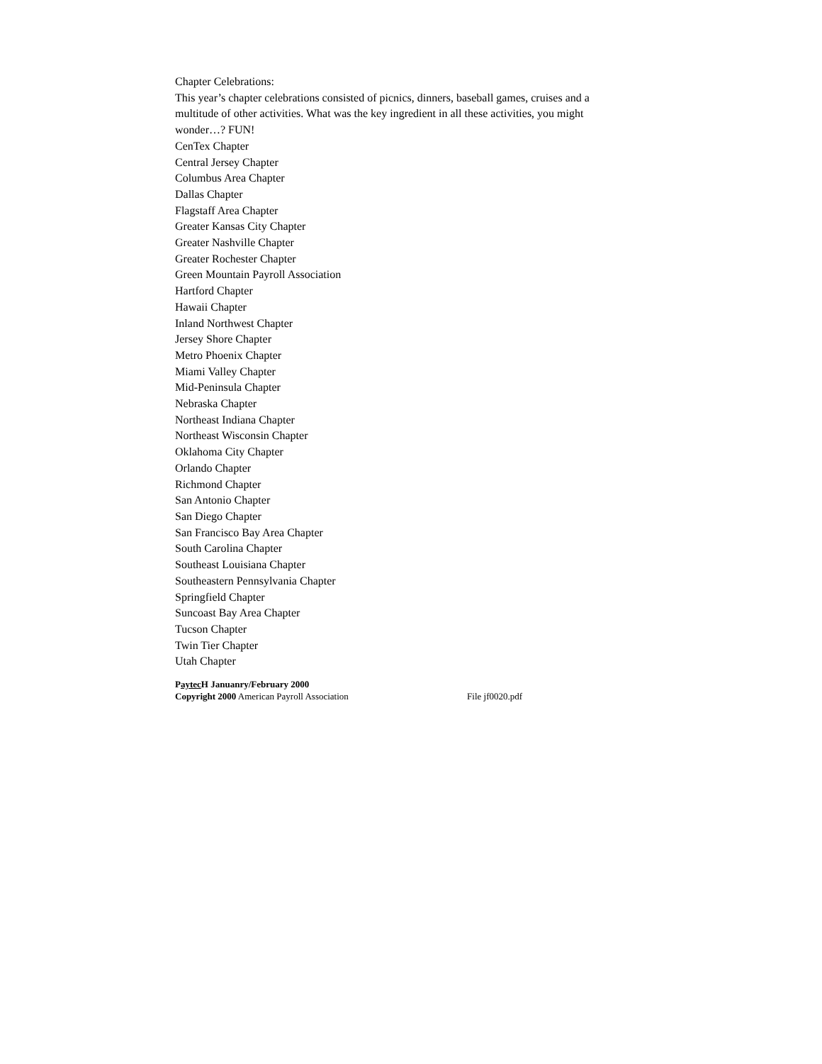Chapter Celebrations:
This year’s chapter celebrations consisted of picnics, dinners, baseball games, cruises and a multitude of other activities. What was the key ingredient in all these activities, you might wonder…? FUN!
CenTex Chapter
Central Jersey Chapter
Columbus Area Chapter
Dallas Chapter
Flagstaff Area Chapter
Greater Kansas City Chapter
Greater Nashville Chapter
Greater Rochester Chapter
Green Mountain Payroll Association
Hartford Chapter
Hawaii Chapter
Inland Northwest Chapter
Jersey Shore Chapter
Metro Phoenix Chapter
Miami Valley Chapter
Mid-Peninsula Chapter
Nebraska Chapter
Northeast Indiana Chapter
Northeast Wisconsin Chapter
Oklahoma City Chapter
Orlando Chapter
Richmond Chapter
San Antonio Chapter
San Diego Chapter
San Francisco Bay Area Chapter
South Carolina Chapter
Southeast Louisiana Chapter
Southeastern Pennsylvania Chapter
Springfield Chapter
Suncoast Bay Area Chapter
Tucson Chapter
Twin Tier Chapter
Utah Chapter
Paytec H Januanry/February 2000
Copyright 2000 American Payroll Association File jf0020.pdf